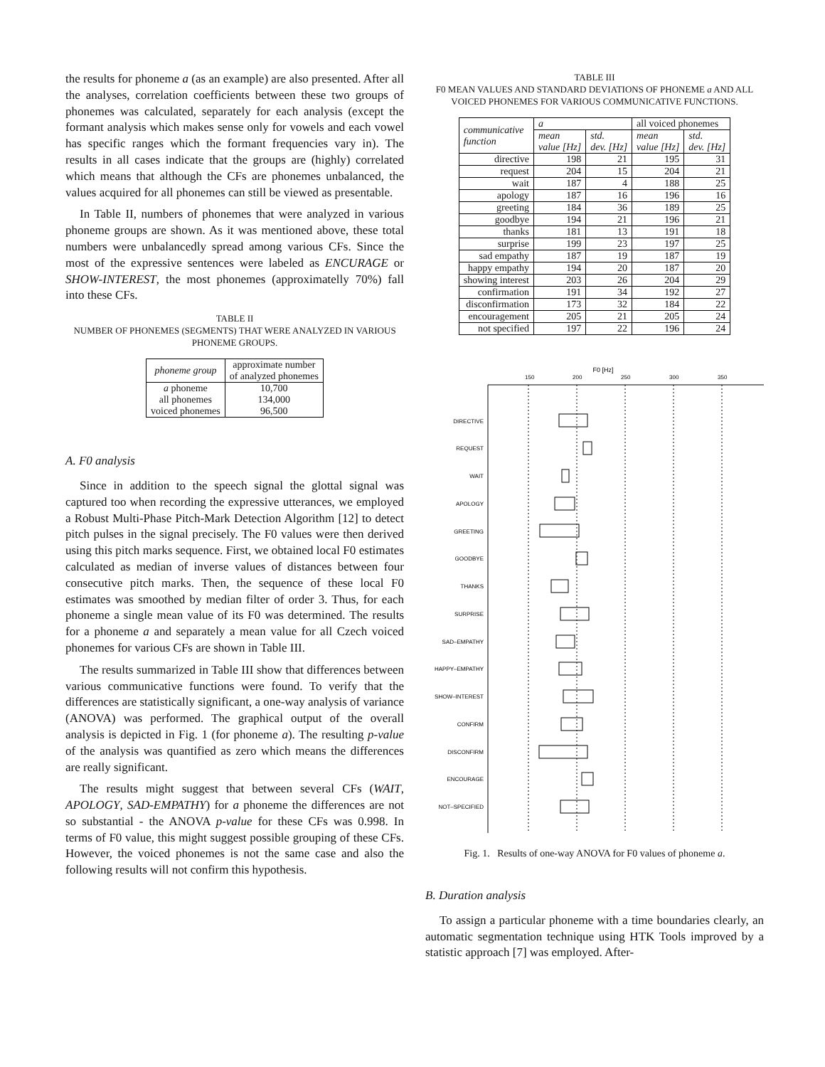the results for phoneme a (as an example) are also presented. After all the analyses, correlation coefficients between these two groups of phonemes was calculated, separately for each analysis (except the formant analysis which makes sense only for vowels and each vowel has specific ranges which the formant frequencies vary in). The results in all cases indicate that the groups are (highly) correlated which means that although the CFs are phonemes unbalanced, the values acquired for all phonemes can still be viewed as presentable.
In Table II, numbers of phonemes that were analyzed in various phoneme groups are shown. As it was mentioned above, these total numbers were unbalancedly spread among various CFs. Since the most of the expressive sentences were labeled as ENCURAGE or SHOW-INTEREST, the most phonemes (approximatelly 70%) fall into these CFs.
TABLE II
NUMBER OF PHONEMES (SEGMENTS) THAT WERE ANALYZED IN VARIOUS PHONEME GROUPS.
| phoneme group | approximate number of analyzed phonemes |
| --- | --- |
| a phoneme all phonemes voiced phonemes | 10,700 134,000 96,500 |
A. F0 analysis
Since in addition to the speech signal the glottal signal was captured too when recording the expressive utterances, we employed a Robust Multi-Phase Pitch-Mark Detection Algorithm [12] to detect pitch pulses in the signal precisely. The F0 values were then derived using this pitch marks sequence. First, we obtained local F0 estimates calculated as median of inverse values of distances between four consecutive pitch marks. Then, the sequence of these local F0 estimates was smoothed by median filter of order 3. Thus, for each phoneme a single mean value of its F0 was determined. The results for a phoneme a and separately a mean value for all Czech voiced phonemes for various CFs are shown in Table III.
The results summarized in Table III show that differences between various communicative functions were found. To verify that the differences are statistically significant, a one-way analysis of variance (ANOVA) was performed. The graphical output of the overall analysis is depicted in Fig. 1 (for phoneme a). The resulting p-value of the analysis was quantified as zero which means the differences are really significant.
The results might suggest that between several CFs (WAIT, APOLOGY, SAD-EMPATHY) for a phoneme the differences are not so substantial - the ANOVA p-value for these CFs was 0.998. In terms of F0 value, this might suggest possible grouping of these CFs. However, the voiced phonemes is not the same case and also the following results will not confirm this hypothesis.
TABLE III
F0 MEAN VALUES AND STANDARD DEVIATIONS OF PHONEME a AND ALL VOICED PHONEMES FOR VARIOUS COMMUNICATIVE FUNCTIONS.
| communicative function | a | | all voiced phonemes | |
| --- | --- | --- | --- | --- |
| | mean value [Hz] | std. dev. [Hz] | mean value [Hz] | std. dev. [Hz] |
| directive | 198 | 21 | 195 | 31 |
| request | 204 | 15 | 204 | 21 |
| wait | 187 | 4 | 188 | 25 |
| apology | 187 | 16 | 196 | 16 |
| greeting | 184 | 36 | 189 | 25 |
| goodbye | 194 | 21 | 196 | 21 |
| thanks | 181 | 13 | 191 | 18 |
| surprise | 199 | 23 | 197 | 25 |
| sad empathy | 187 | 19 | 187 | 19 |
| happy empathy | 194 | 20 | 187 | 20 |
| showing interest | 203 | 26 | 204 | 29 |
| confirmation | 191 | 34 | 192 | 27 |
| disconfirmation | 173 | 32 | 184 | 22 |
| encouragement | 205 | 21 | 205 | 24 |
| not specified | 197 | 22 | 196 | 24 |
F0 [Hz]
150
200
250
300
350
DIRECTIVE
REQUEST
WAIT
APOLOGY
GREETING
GOODBYE
THANKS
SURPRISE
SAD–EMPATHY
HAPPY–EMPATHY
SHOW–INTEREST
CONFIRM
DISCONFIRM
ENCOURAGE
NOT–SPECIFIED
Fig. 1. Results of one-way ANOVA for F0 values of phoneme a.
B. Duration analysis
To assign a particular phoneme with a time boundaries clearly, an automatic segmentation technique using HTK Tools improved by a statistic approach [7] was employed. After-